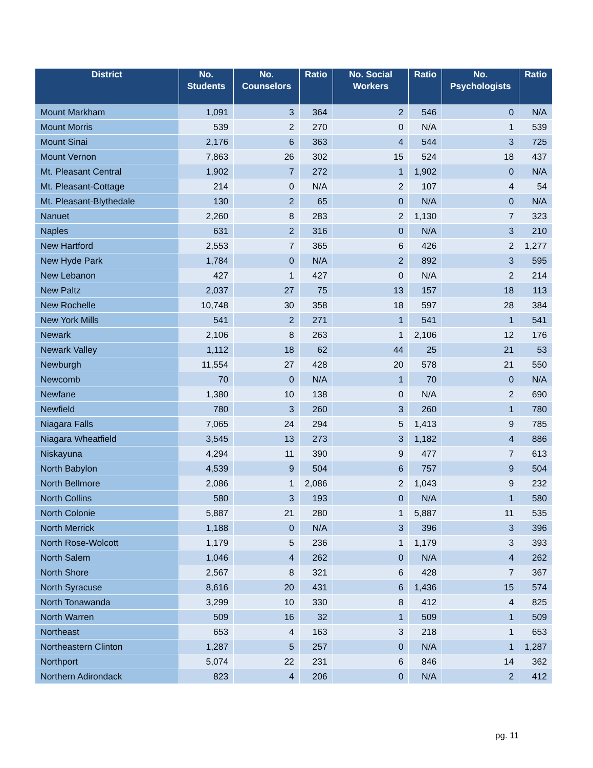| District | No. Students | No. Counselors | Ratio | No. Social Workers | Ratio | No. Psychologists | Ratio |
| --- | --- | --- | --- | --- | --- | --- | --- |
| Mount Markham | 1,091 | 3 | 364 | 2 | 546 | 0 | N/A |
| Mount Morris | 539 | 2 | 270 | 0 | N/A | 1 | 539 |
| Mount Sinai | 2,176 | 6 | 363 | 4 | 544 | 3 | 725 |
| Mount Vernon | 7,863 | 26 | 302 | 15 | 524 | 18 | 437 |
| Mt. Pleasant Central | 1,902 | 7 | 272 | 1 | 1,902 | 0 | N/A |
| Mt. Pleasant-Cottage | 214 | 0 | N/A | 2 | 107 | 4 | 54 |
| Mt. Pleasant-Blythedale | 130 | 2 | 65 | 0 | N/A | 0 | N/A |
| Nanuet | 2,260 | 8 | 283 | 2 | 1,130 | 7 | 323 |
| Naples | 631 | 2 | 316 | 0 | N/A | 3 | 210 |
| New Hartford | 2,553 | 7 | 365 | 6 | 426 | 2 | 1,277 |
| New Hyde Park | 1,784 | 0 | N/A | 2 | 892 | 3 | 595 |
| New Lebanon | 427 | 1 | 427 | 0 | N/A | 2 | 214 |
| New Paltz | 2,037 | 27 | 75 | 13 | 157 | 18 | 113 |
| New Rochelle | 10,748 | 30 | 358 | 18 | 597 | 28 | 384 |
| New York Mills | 541 | 2 | 271 | 1 | 541 | 1 | 541 |
| Newark | 2,106 | 8 | 263 | 1 | 2,106 | 12 | 176 |
| Newark Valley | 1,112 | 18 | 62 | 44 | 25 | 21 | 53 |
| Newburgh | 11,554 | 27 | 428 | 20 | 578 | 21 | 550 |
| Newcomb | 70 | 0 | N/A | 1 | 70 | 0 | N/A |
| Newfane | 1,380 | 10 | 138 | 0 | N/A | 2 | 690 |
| Newfield | 780 | 3 | 260 | 3 | 260 | 1 | 780 |
| Niagara Falls | 7,065 | 24 | 294 | 5 | 1,413 | 9 | 785 |
| Niagara Wheatfield | 3,545 | 13 | 273 | 3 | 1,182 | 4 | 886 |
| Niskayuna | 4,294 | 11 | 390 | 9 | 477 | 7 | 613 |
| North Babylon | 4,539 | 9 | 504 | 6 | 757 | 9 | 504 |
| North Bellmore | 2,086 | 1 | 2,086 | 2 | 1,043 | 9 | 232 |
| North Collins | 580 | 3 | 193 | 0 | N/A | 1 | 580 |
| North Colonie | 5,887 | 21 | 280 | 1 | 5,887 | 11 | 535 |
| North Merrick | 1,188 | 0 | N/A | 3 | 396 | 3 | 396 |
| North Rose-Wolcott | 1,179 | 5 | 236 | 1 | 1,179 | 3 | 393 |
| North Salem | 1,046 | 4 | 262 | 0 | N/A | 4 | 262 |
| North Shore | 2,567 | 8 | 321 | 6 | 428 | 7 | 367 |
| North Syracuse | 8,616 | 20 | 431 | 6 | 1,436 | 15 | 574 |
| North Tonawanda | 3,299 | 10 | 330 | 8 | 412 | 4 | 825 |
| North Warren | 509 | 16 | 32 | 1 | 509 | 1 | 509 |
| Northeast | 653 | 4 | 163 | 3 | 218 | 1 | 653 |
| Northeastern Clinton | 1,287 | 5 | 257 | 0 | N/A | 1 | 1,287 |
| Northport | 5,074 | 22 | 231 | 6 | 846 | 14 | 362 |
| Northern Adirondack | 823 | 4 | 206 | 0 | N/A | 2 | 412 |
pg. 11